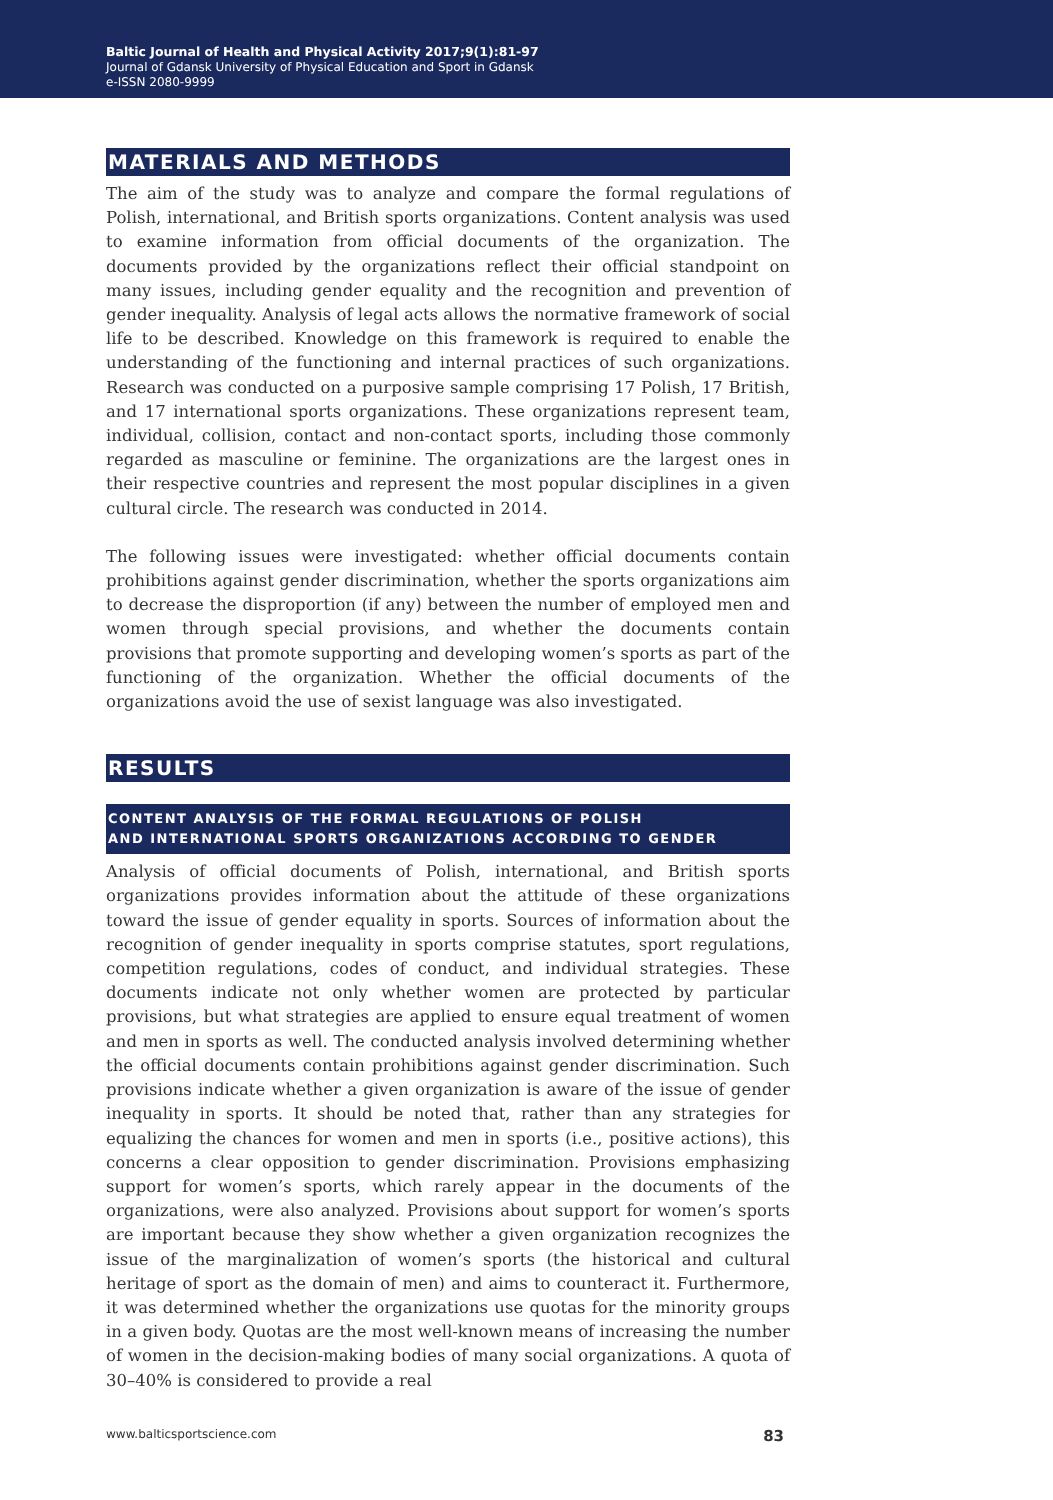Baltic Journal of Health and Physical Activity 2017;9(1):81-97
Journal of Gdansk University of Physical Education and Sport in Gdansk
e-ISSN 2080-9999
MATERIALS AND METHODS
The aim of the study was to analyze and compare the formal regulations of Polish, international, and British sports organizations. Content analysis was used to examine information from official documents of the organization. The documents provided by the organizations reflect their official standpoint on many issues, including gender equality and the recognition and prevention of gender inequality. Analysis of legal acts allows the normative framework of social life to be described. Knowledge on this framework is required to enable the understanding of the functioning and internal practices of such organizations. Research was conducted on a purposive sample comprising 17 Polish, 17 British, and 17 international sports organizations. These organizations represent team, individual, collision, contact and non-contact sports, including those commonly regarded as masculine or feminine. The organizations are the largest ones in their respective countries and represent the most popular disciplines in a given cultural circle. The research was conducted in 2014.
The following issues were investigated: whether official documents contain prohibitions against gender discrimination, whether the sports organizations aim to decrease the disproportion (if any) between the number of employed men and women through special provisions, and whether the documents contain provisions that promote supporting and developing women’s sports as part of the functioning of the organization. Whether the official documents of the organizations avoid the use of sexist language was also investigated.
RESULTS
CONTENT ANALYSIS OF THE FORMAL REGULATIONS OF POLISH
AND INTERNATIONAL SPORTS ORGANIZATIONS ACCORDING TO GENDER
Analysis of official documents of Polish, international, and British sports organizations provides information about the attitude of these organizations toward the issue of gender equality in sports. Sources of information about the recognition of gender inequality in sports comprise statutes, sport regulations, competition regulations, codes of conduct, and individual strategies. These documents indicate not only whether women are protected by particular provisions, but what strategies are applied to ensure equal treatment of women and men in sports as well. The conducted analysis involved determining whether the official documents contain prohibitions against gender discrimination. Such provisions indicate whether a given organization is aware of the issue of gender inequality in sports. It should be noted that, rather than any strategies for equalizing the chances for women and men in sports (i.e., positive actions), this concerns a clear opposition to gender discrimination. Provisions emphasizing support for women’s sports, which rarely appear in the documents of the organizations, were also analyzed. Provisions about support for women’s sports are important because they show whether a given organization recognizes the issue of the marginalization of women’s sports (the historical and cultural heritage of sport as the domain of men) and aims to counteract it. Furthermore, it was determined whether the organizations use quotas for the minority groups in a given body. Quotas are the most well-known means of increasing the number of women in the decision-making bodies of many social organizations. A quota of 30–40% is considered to provide a real
www.balticsportscience.com 83